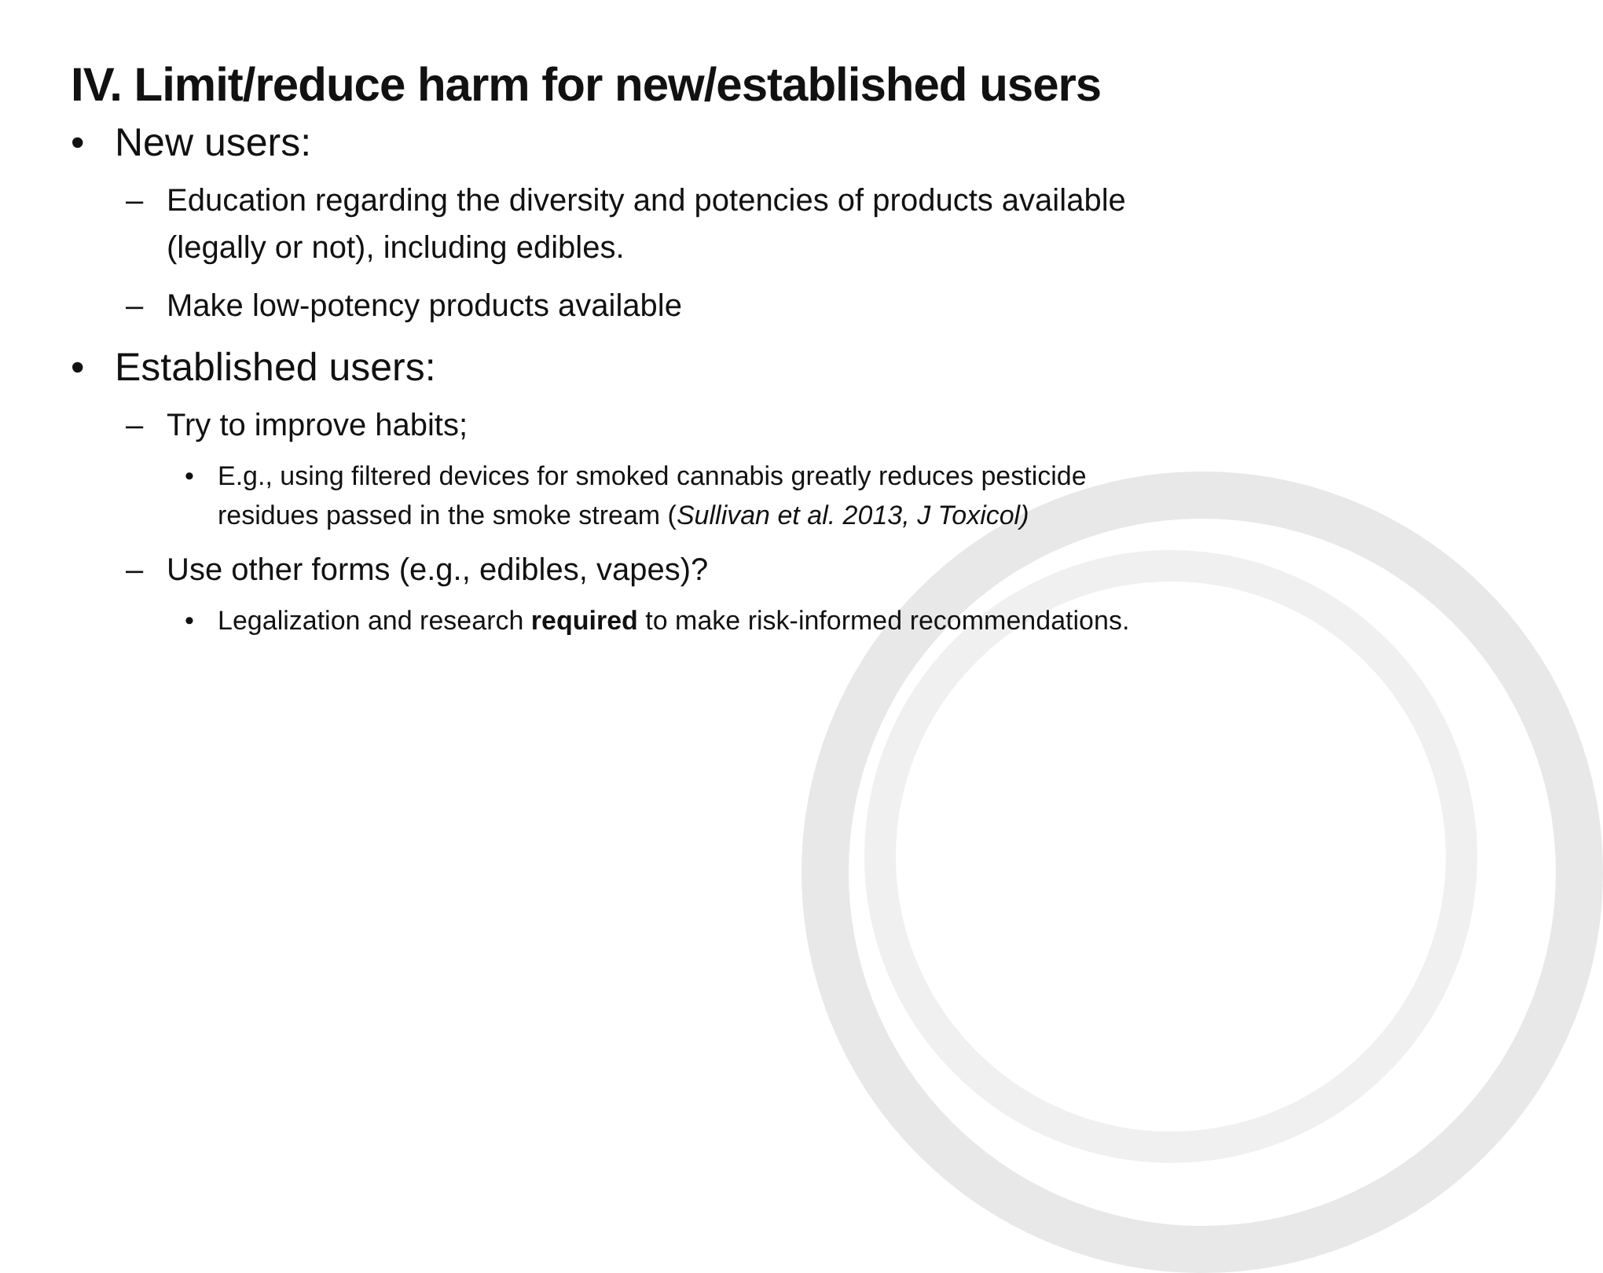IV. Limit/reduce harm for new/established users
• New users:
– Education regarding the diversity and potencies of products available (legally or not), including edibles.
– Make low-potency products available
• Established users:
– Try to improve habits;
• E.g., using filtered devices for smoked cannabis greatly reduces pesticide residues passed in the smoke stream (Sullivan et al. 2013, J Toxicol)
– Use other forms (e.g., edibles, vapes)?
• Legalization and research required to make risk-informed recommendations.